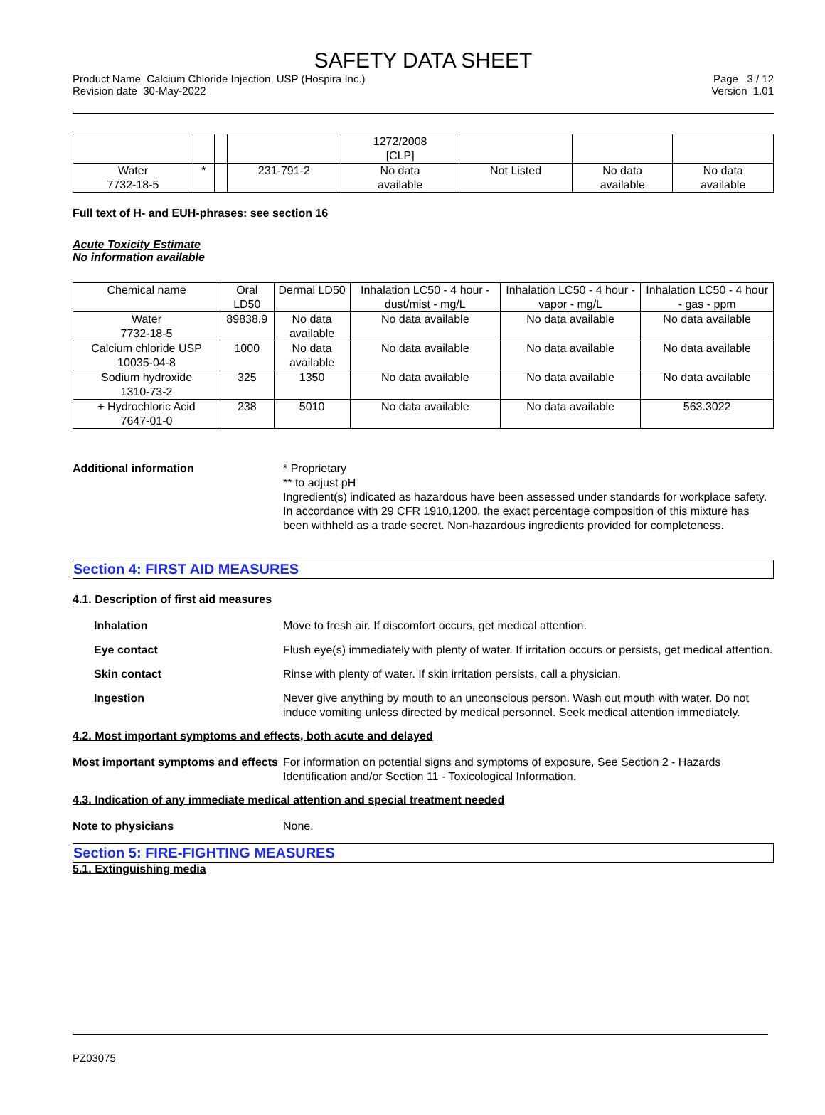SAFETY DATA SHEET
Product Name Calcium Chloride Injection, USP (Hospira Inc.)
Revision date 30-May-2022
Page 3 / 12
Version 1.01
| | | | | 1272/2008 [CLP] | | | |
| Water 7732-18-5 | * | | 231-791-2 | No data available | Not Listed | No data available | No data available |
Full text of H- and EUH-phrases: see section 16
Acute Toxicity Estimate
No information available
| Chemical name | Oral LD50 | Dermal LD50 | Inhalation LC50 - 4 hour - dust/mist - mg/L | Inhalation LC50 - 4 hour - vapor - mg/L | Inhalation LC50 - 4 hour - gas - ppm |
| --- | --- | --- | --- | --- | --- |
| Water 7732-18-5 | 89838.9 | No data available | No data available | No data available | No data available |
| Calcium chloride USP 10035-04-8 | 1000 | No data available | No data available | No data available | No data available |
| Sodium hydroxide 1310-73-2 | 325 | 1350 | No data available | No data available | No data available |
| + Hydrochloric Acid 7647-01-0 | 238 | 5010 | No data available | No data available | 563.3022 |
Additional information * Proprietary
** to adjust pH
Ingredient(s) indicated as hazardous have been assessed under standards for workplace safety. In accordance with 29 CFR 1910.1200, the exact percentage composition of this mixture has been withheld as a trade secret. Non-hazardous ingredients provided for completeness.
Section 4: FIRST AID MEASURES
4.1. Description of first aid measures
Inhalation Move to fresh air. If discomfort occurs, get medical attention.
Eye contact Flush eye(s) immediately with plenty of water. If irritation occurs or persists, get medical attention.
Skin contact Rinse with plenty of water. If skin irritation persists, call a physician.
Ingestion Never give anything by mouth to an unconscious person. Wash out mouth with water. Do not induce vomiting unless directed by medical personnel. Seek medical attention immediately.
4.2. Most important symptoms and effects, both acute and delayed
Most important symptoms and effects
For information on potential signs and symptoms of exposure, See Section 2 - Hazards Identification and/or Section 11 - Toxicological Information.
4.3. Indication of any immediate medical attention and special treatment needed
Note to physicians None.
Section 5: FIRE-FIGHTING MEASURES
5.1. Extinguishing media
PZ03075